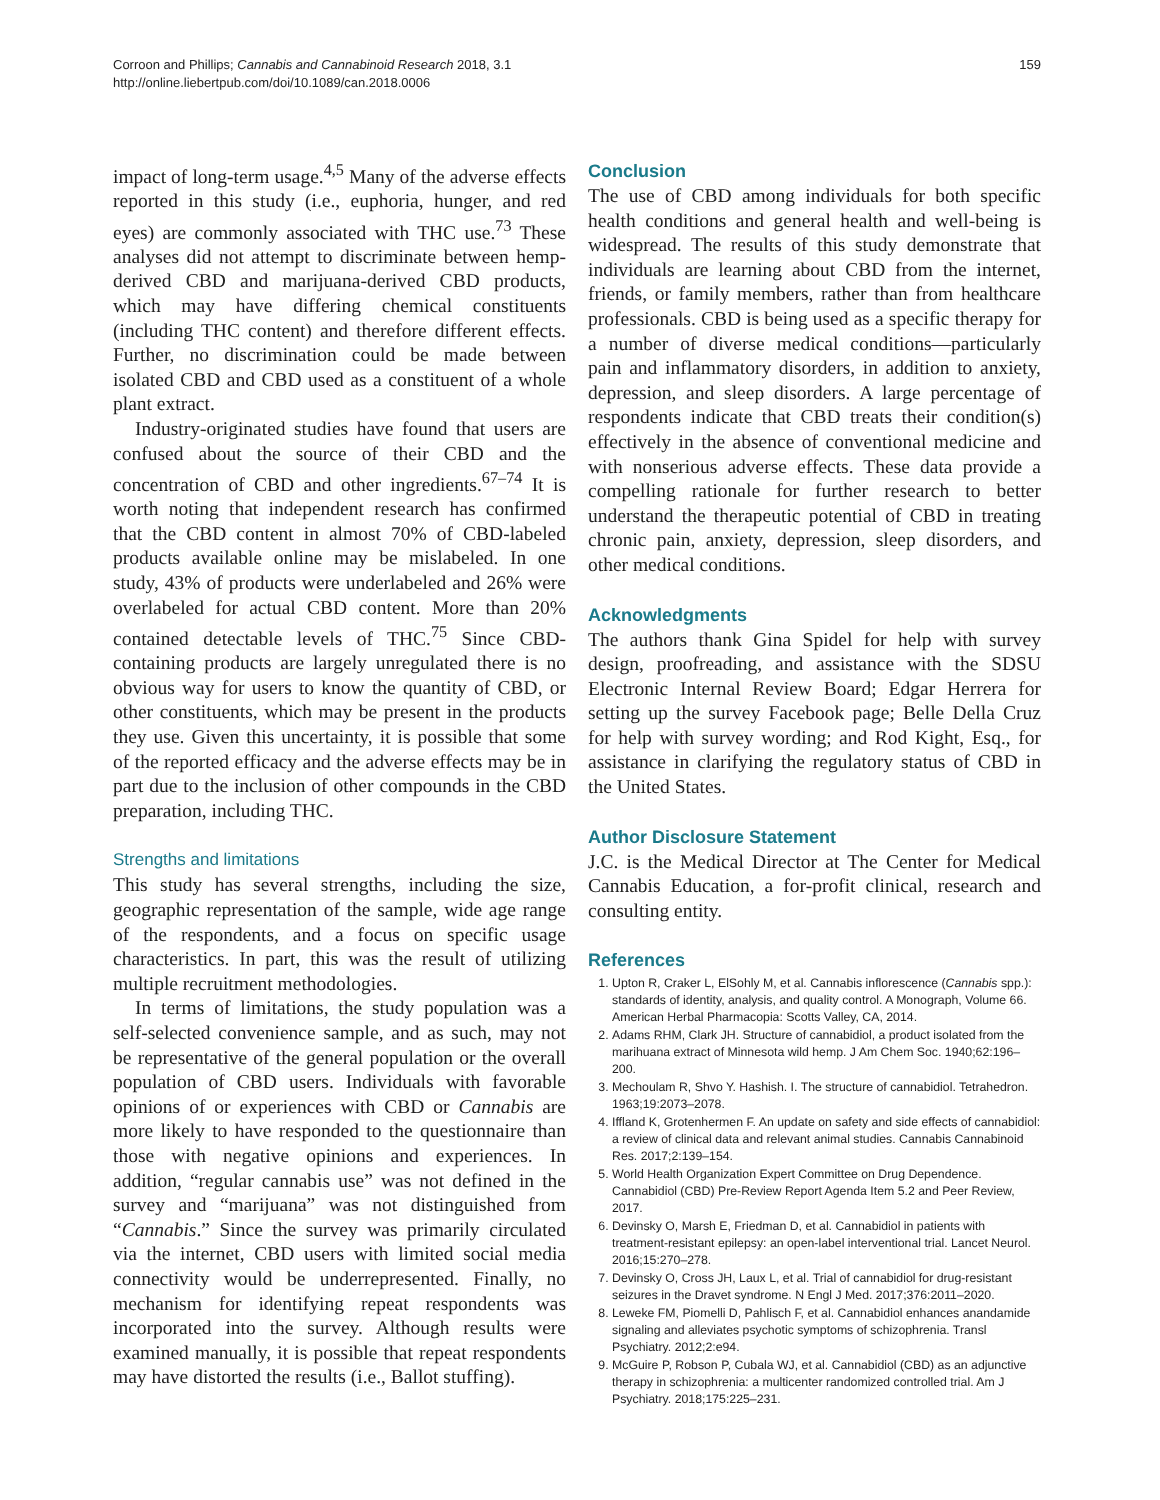Corroon and Phillips; Cannabis and Cannabinoid Research 2018, 3.1
http://online.liebertpub.com/doi/10.1089/can.2018.0006
159
impact of long-term usage.<sup>4,5</sup> Many of the adverse effects reported in this study (i.e., euphoria, hunger, and red eyes) are commonly associated with THC use.<sup>73</sup> These analyses did not attempt to discriminate between hemp-derived CBD and marijuana-derived CBD products, which may have differing chemical constituents (including THC content) and therefore different effects. Further, no discrimination could be made between isolated CBD and CBD used as a constituent of a whole plant extract.
Industry-originated studies have found that users are confused about the source of their CBD and the concentration of CBD and other ingredients.<sup>67–74</sup> It is worth noting that independent research has confirmed that the CBD content in almost 70% of CBD-labeled products available online may be mislabeled. In one study, 43% of products were underlabeled and 26% were overlabeled for actual CBD content. More than 20% contained detectable levels of THC.<sup>75</sup> Since CBD-containing products are largely unregulated there is no obvious way for users to know the quantity of CBD, or other constituents, which may be present in the products they use. Given this uncertainty, it is possible that some of the reported efficacy and the adverse effects may be in part due to the inclusion of other compounds in the CBD preparation, including THC.
Strengths and limitations
This study has several strengths, including the size, geographic representation of the sample, wide age range of the respondents, and a focus on specific usage characteristics. In part, this was the result of utilizing multiple recruitment methodologies.
In terms of limitations, the study population was a self-selected convenience sample, and as such, may not be representative of the general population or the overall population of CBD users. Individuals with favorable opinions of or experiences with CBD or Cannabis are more likely to have responded to the questionnaire than those with negative opinions and experiences. In addition, “regular cannabis use” was not defined in the survey and “marijuana” was not distinguished from “Cannabis.” Since the survey was primarily circulated via the internet, CBD users with limited social media connectivity would be underrepresented. Finally, no mechanism for identifying repeat respondents was incorporated into the survey. Although results were examined manually, it is possible that repeat respondents may have distorted the results (i.e., Ballot stuffing).
Conclusion
The use of CBD among individuals for both specific health conditions and general health and well-being is widespread. The results of this study demonstrate that individuals are learning about CBD from the internet, friends, or family members, rather than from healthcare professionals. CBD is being used as a specific therapy for a number of diverse medical conditions—particularly pain and inflammatory disorders, in addition to anxiety, depression, and sleep disorders. A large percentage of respondents indicate that CBD treats their condition(s) effectively in the absence of conventional medicine and with nonserious adverse effects. These data provide a compelling rationale for further research to better understand the therapeutic potential of CBD in treating chronic pain, anxiety, depression, sleep disorders, and other medical conditions.
Acknowledgments
The authors thank Gina Spidel for help with survey design, proofreading, and assistance with the SDSU Electronic Internal Review Board; Edgar Herrera for setting up the survey Facebook page; Belle Della Cruz for help with survey wording; and Rod Kight, Esq., for assistance in clarifying the regulatory status of CBD in the United States.
Author Disclosure Statement
J.C. is the Medical Director at The Center for Medical Cannabis Education, a for-profit clinical, research and consulting entity.
References
1. Upton R, Craker L, ElSohly M, et al. Cannabis inflorescence (Cannabis spp.): standards of identity, analysis, and quality control. A Monograph, Volume 66. American Herbal Pharmacopia: Scotts Valley, CA, 2014.
2. Adams RHM, Clark JH. Structure of cannabidiol, a product isolated from the marihuana extract of Minnesota wild hemp. J Am Chem Soc. 1940;62:196–200.
3. Mechoulam R, Shvo Y. Hashish. I. The structure of cannabidiol. Tetrahedron. 1963;19:2073–2078.
4. Iffland K, Grotenhermen F. An update on safety and side effects of cannabidiol: a review of clinical data and relevant animal studies. Cannabis Cannabinoid Res. 2017;2:139–154.
5. World Health Organization Expert Committee on Drug Dependence. Cannabidiol (CBD) Pre-Review Report Agenda Item 5.2 and Peer Review, 2017.
6. Devinsky O, Marsh E, Friedman D, et al. Cannabidiol in patients with treatment-resistant epilepsy: an open-label interventional trial. Lancet Neurol. 2016;15:270–278.
7. Devinsky O, Cross JH, Laux L, et al. Trial of cannabidiol for drug-resistant seizures in the Dravet syndrome. N Engl J Med. 2017;376:2011–2020.
8. Leweke FM, Piomelli D, Pahlisch F, et al. Cannabidiol enhances anandamide signaling and alleviates psychotic symptoms of schizophrenia. Transl Psychiatry. 2012;2:e94.
9. McGuire P, Robson P, Cubala WJ, et al. Cannabidiol (CBD) as an adjunctive therapy in schizophrenia: a multicenter randomized controlled trial. Am J Psychiatry. 2018;175:225–231.